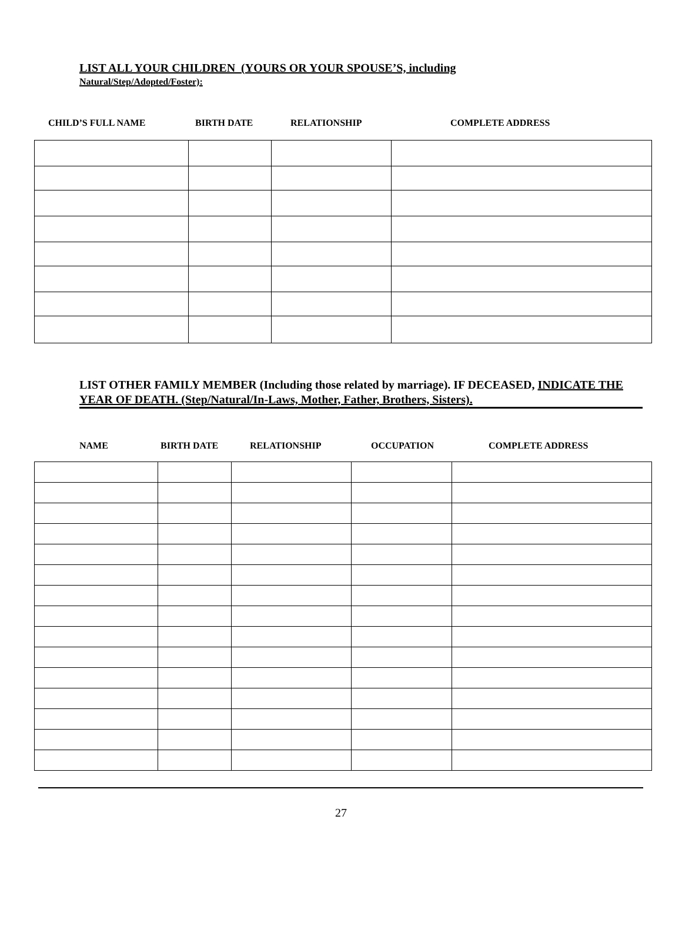LIST ALL YOUR CHILDREN (YOURS OR YOUR SPOUSE’S, including
Natural/Step/Adopted/Foster):
CHILD’S FULL NAME BIRTH DATE RELATIONSHIP COMPLETE ADDRESS
LIST OTHER FAMILY MEMBER (Including those related by marriage). IF DECEASED, INDICATE THE YEAR OF DEATH. (Step/Natural/In-Laws, Mother, Father, Brothers, Sisters).
NAME BIRTH DATE RELATIONSHIP OCCUPATION COMPLETE ADDRESS
27